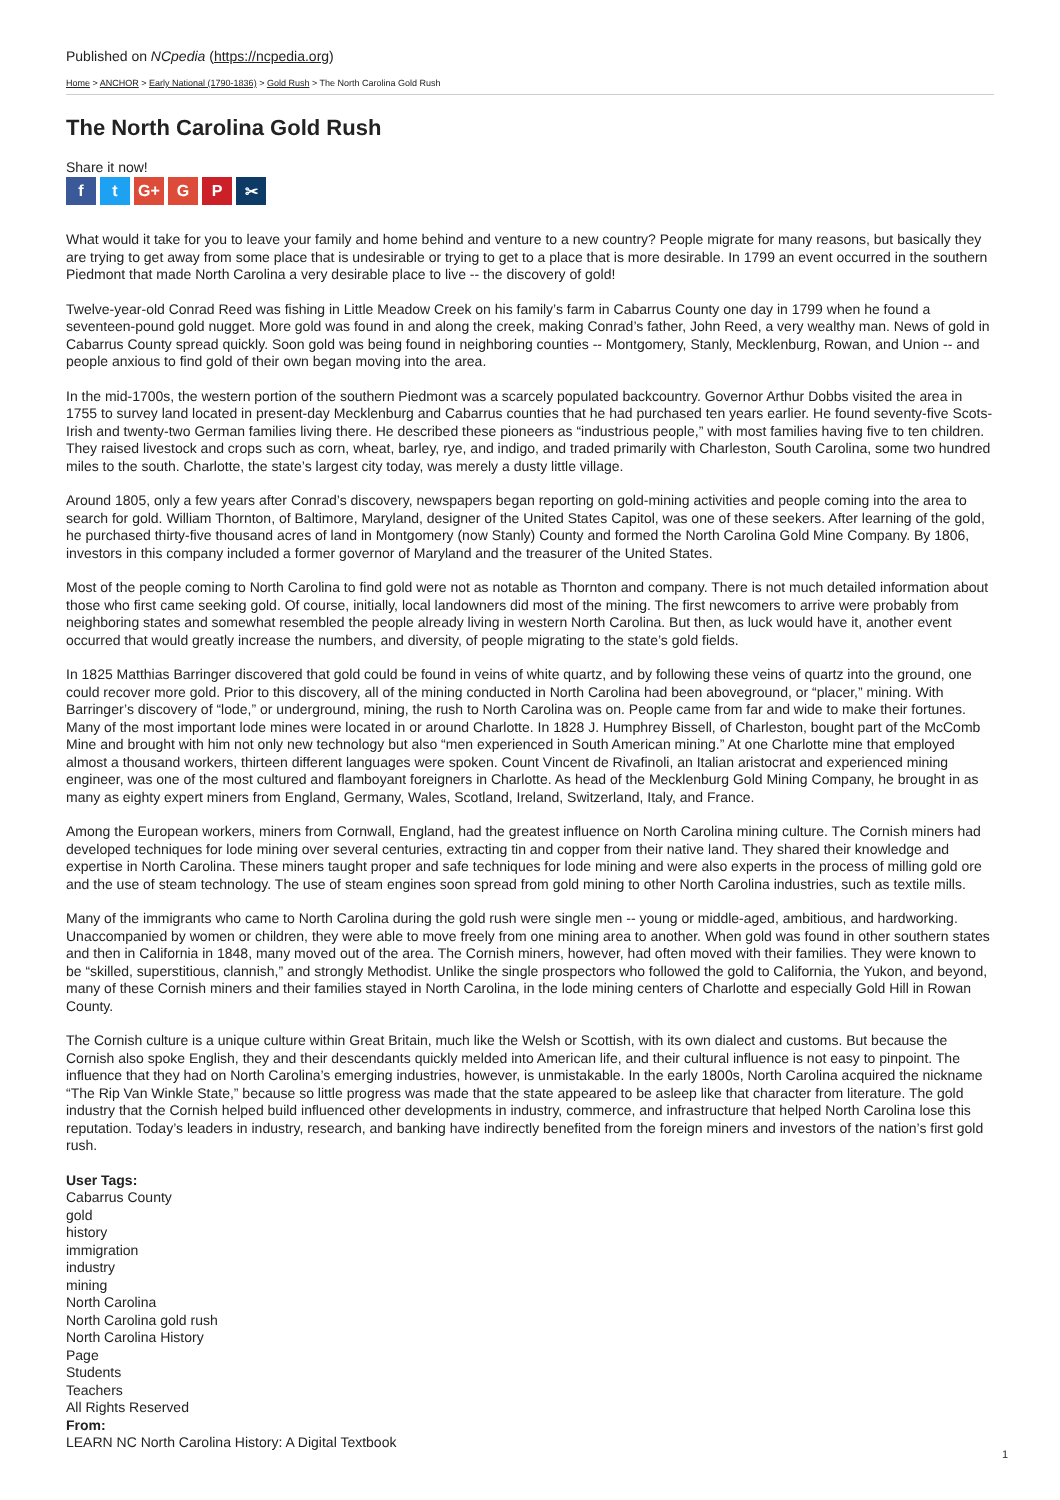Published on NCpedia (https://ncpedia.org)
Home > ANCHOR > Early National (1790-1836) > Gold Rush > The North Carolina Gold Rush
The North Carolina Gold Rush
Share it now!
ft G+ G P ✂
What would it take for you to leave your family and home behind and venture to a new country? People migrate for many reasons, but basically they are trying to get away from some place that is undesirable or trying to get to a place that is more desirable. In 1799 an event occurred in the southern Piedmont that made North Carolina a very desirable place to live -- the discovery of gold!
Twelve-year-old Conrad Reed was fishing in Little Meadow Creek on his family’s farm in Cabarrus County one day in 1799 when he found a seventeen-pound gold nugget. More gold was found in and along the creek, making Conrad’s father, John Reed, a very wealthy man. News of gold in Cabarrus County spread quickly. Soon gold was being found in neighboring counties -- Montgomery, Stanly, Mecklenburg, Rowan, and Union -- and people anxious to find gold of their own began moving into the area.
In the mid-1700s, the western portion of the southern Piedmont was a scarcely populated backcountry. Governor Arthur Dobbs visited the area in 1755 to survey land located in present-day Mecklenburg and Cabarrus counties that he had purchased ten years earlier. He found seventy-five Scots-Irish and twenty-two German families living there. He described these pioneers as “industrious people,” with most families having five to ten children. They raised livestock and crops such as corn, wheat, barley, rye, and indigo, and traded primarily with Charleston, South Carolina, some two hundred miles to the south. Charlotte, the state’s largest city today, was merely a dusty little village.
Around 1805, only a few years after Conrad’s discovery, newspapers began reporting on gold-mining activities and people coming into the area to search for gold. William Thornton, of Baltimore, Maryland, designer of the United States Capitol, was one of these seekers. After learning of the gold, he purchased thirty-five thousand acres of land in Montgomery (now Stanly) County and formed the North Carolina Gold Mine Company. By 1806, investors in this company included a former governor of Maryland and the treasurer of the United States.
Most of the people coming to North Carolina to find gold were not as notable as Thornton and company. There is not much detailed information about those who first came seeking gold. Of course, initially, local landowners did most of the mining. The first newcomers to arrive were probably from neighboring states and somewhat resembled the people already living in western North Carolina. But then, as luck would have it, another event occurred that would greatly increase the numbers, and diversity, of people migrating to the state’s gold fields.
In 1825 Matthias Barringer discovered that gold could be found in veins of white quartz, and by following these veins of quartz into the ground, one could recover more gold. Prior to this discovery, all of the mining conducted in North Carolina had been aboveground, or “placer,” mining. With Barringer’s discovery of “lode,” or underground, mining, the rush to North Carolina was on. People came from far and wide to make their fortunes. Many of the most important lode mines were located in or around Charlotte. In 1828 J. Humphrey Bissell, of Charleston, bought part of the McComb Mine and brought with him not only new technology but also “men experienced in South American mining.” At one Charlotte mine that employed almost a thousand workers, thirteen different languages were spoken. Count Vincent de Rivafinoli, an Italian aristocrat and experienced mining engineer, was one of the most cultured and flamboyant foreigners in Charlotte. As head of the Mecklenburg Gold Mining Company, he brought in as many as eighty expert miners from England, Germany, Wales, Scotland, Ireland, Switzerland, Italy, and France.
Among the European workers, miners from Cornwall, England, had the greatest influence on North Carolina mining culture. The Cornish miners had developed techniques for lode mining over several centuries, extracting tin and copper from their native land. They shared their knowledge and expertise in North Carolina. These miners taught proper and safe techniques for lode mining and were also experts in the process of milling gold ore and the use of steam technology. The use of steam engines soon spread from gold mining to other North Carolina industries, such as textile mills.
Many of the immigrants who came to North Carolina during the gold rush were single men -- young or middle-aged, ambitious, and hardworking. Unaccompanied by women or children, they were able to move freely from one mining area to another. When gold was found in other southern states and then in California in 1848, many moved out of the area. The Cornish miners, however, had often moved with their families. They were known to be “skilled, superstitious, clannish,” and strongly Methodist. Unlike the single prospectors who followed the gold to California, the Yukon, and beyond, many of these Cornish miners and their families stayed in North Carolina, in the lode mining centers of Charlotte and especially Gold Hill in Rowan County.
The Cornish culture is a unique culture within Great Britain, much like the Welsh or Scottish, with its own dialect and customs. But because the Cornish also spoke English, they and their descendants quickly melded into American life, and their cultural influence is not easy to pinpoint. The influence that they had on North Carolina’s emerging industries, however, is unmistakable. In the early 1800s, North Carolina acquired the nickname “The Rip Van Winkle State,” because so little progress was made that the state appeared to be asleep like that character from literature. The gold industry that the Cornish helped build influenced other developments in industry, commerce, and infrastructure that helped North Carolina lose this reputation. Today’s leaders in industry, research, and banking have indirectly benefited from the foreign miners and investors of the nation’s first gold rush.
User Tags:
Cabarrus County
gold
history
immigration
industry
mining
North Carolina
North Carolina gold rush
North Carolina History
Page
Students
Teachers
All Rights Reserved
From:
LEARN NC North Carolina History: A Digital Textbook
1